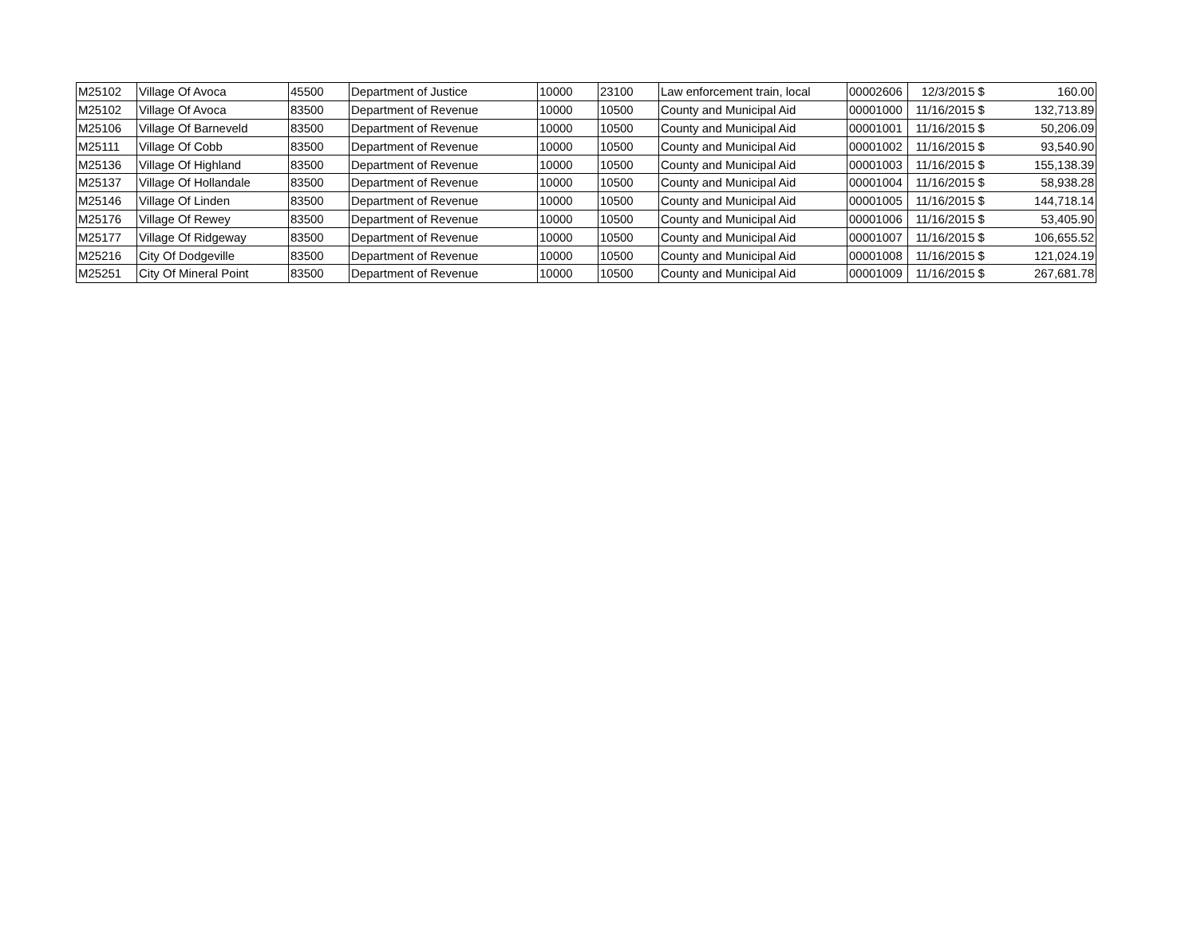| M25102 | Village Of Avoca | 45500 | Department of Justice | 10000 | 23100 | Law enforcement train, local | 00002606 | 12/3/2015 | $ | 160.00 |
| M25102 | Village Of Avoca | 83500 | Department of Revenue | 10000 | 10500 | County and Municipal Aid | 00001000 | 11/16/2015 | $ | 132,713.89 |
| M25106 | Village Of Barneveld | 83500 | Department of Revenue | 10000 | 10500 | County and Municipal Aid | 00001001 | 11/16/2015 | $ | 50,206.09 |
| M25111 | Village Of Cobb | 83500 | Department of Revenue | 10000 | 10500 | County and Municipal Aid | 00001002 | 11/16/2015 | $ | 93,540.90 |
| M25136 | Village Of Highland | 83500 | Department of Revenue | 10000 | 10500 | County and Municipal Aid | 00001003 | 11/16/2015 | $ | 155,138.39 |
| M25137 | Village Of Hollandale | 83500 | Department of Revenue | 10000 | 10500 | County and Municipal Aid | 00001004 | 11/16/2015 | $ | 58,938.28 |
| M25146 | Village Of Linden | 83500 | Department of Revenue | 10000 | 10500 | County and Municipal Aid | 00001005 | 11/16/2015 | $ | 144,718.14 |
| M25176 | Village Of Rewey | 83500 | Department of Revenue | 10000 | 10500 | County and Municipal Aid | 00001006 | 11/16/2015 | $ | 53,405.90 |
| M25177 | Village Of Ridgeway | 83500 | Department of Revenue | 10000 | 10500 | County and Municipal Aid | 00001007 | 11/16/2015 | $ | 106,655.52 |
| M25216 | City Of Dodgeville | 83500 | Department of Revenue | 10000 | 10500 | County and Municipal Aid | 00001008 | 11/16/2015 | $ | 121,024.19 |
| M25251 | City Of Mineral Point | 83500 | Department of Revenue | 10000 | 10500 | County and Municipal Aid | 00001009 | 11/16/2015 | $ | 267,681.78 |